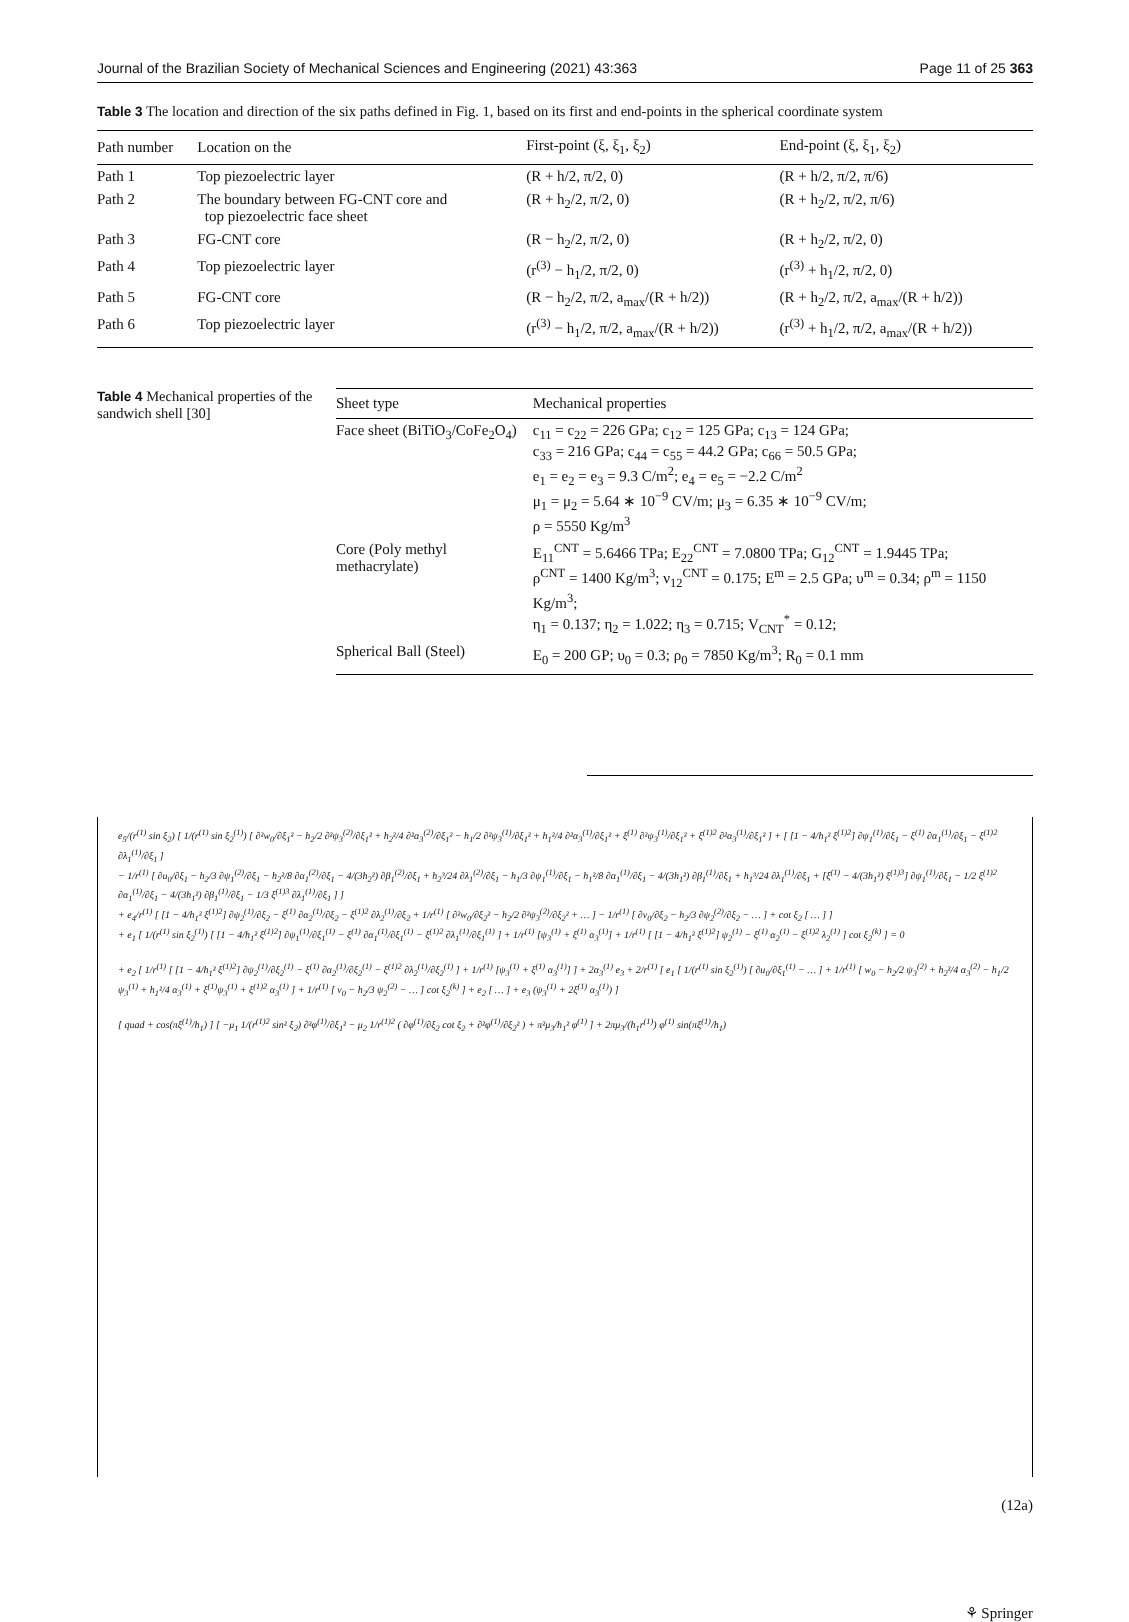Journal of the Brazilian Society of Mechanical Sciences and Engineering (2021) 43:363 Page 11 of 25 363
Table 3 The location and direction of the six paths defined in Fig. 1, based on its first and end-points in the spherical coordinate system
| Path number | Location on the | First-point (ξ, ξ<sub>1</sub>, ξ<sub>2</sub>) | End-point (ξ, ξ<sub>1</sub>, ξ<sub>2</sub>) |
| --- | --- | --- | --- |
| Path 1 | Top piezoelectric layer | (R + h/2, π/2, 0) | (R + h/2, π/2, π/6) |
| Path 2 | The boundary between FG-CNT core and top piezoelectric face sheet | (R + h<sub>2</sub>/2, π/2, 0) | (R + h<sub>2</sub>/2, π/2, π/6) |
| Path 3 | FG-CNT core | (R − h<sub>2</sub>/2, π/2, 0) | (R + h<sub>2</sub>/2, π/2, 0) |
| Path 4 | Top piezoelectric layer | (r<sup>(3)</sup> − h<sub>1</sub>/2, π/2, 0) | (r<sup>(3)</sup> + h<sub>1</sub>/2, π/2, 0) |
| Path 5 | FG-CNT core | (R − h<sub>2</sub>/2, π/2, a<sub>max</sub>/(R + h/2)) | (R + h<sub>2</sub>/2, π/2, a<sub>max</sub>/(R + h/2)) |
| Path 6 | Top piezoelectric layer | (r<sup>(3)</sup> − h<sub>1</sub>/2, π/2, a<sub>max</sub>/(R + h/2)) | (r<sup>(3)</sup> + h<sub>1</sub>/2, π/2, a<sub>max</sub>/(R + h/2)) |
Table 4 Mechanical properties of the sandwich shell [30]
| Sheet type | Mechanical properties |
| --- | --- |
| Face sheet (BiTiO<sub>3</sub>/CoFe<sub>2</sub>O<sub>4</sub>) | c<sub>11</sub> = c<sub>22</sub> = 226 GPa; c<sub>12</sub> = 125 GPa; c<sub>13</sub> = 124 GPa; c<sub>33</sub> = 216 GPa; c<sub>44</sub> = c<sub>55</sub> = 44.2 GPa; c<sub>66</sub> = 50.5 GPa; e<sub>1</sub> = e<sub>2</sub> = e<sub>3</sub> = 9.3 C/m<sup>2</sup>; e<sub>4</sub> = e<sub>5</sub> = −2.2 C/m<sup>2</sup> μ<sub>1</sub> = μ<sub>2</sub> = 5.64 ∗ 10<sup>−9</sup> CV/m; μ<sub>3</sub> = 6.35 ∗ 10<sup>−9</sup> CV/m; ρ = 5550 Kg/m<sup>3</sup> |
| Core (Poly methyl methacrylate) | E<sub>11</sub><sup>CNT</sup> = 5.6466 TPa; E<sub>22</sub><sup>CNT</sup> = 7.0800 TPa; G<sub>12</sub><sup>CNT</sup> = 1.9445 TPa; ρ<sup>CNT</sup> = 1400 Kg/m<sup>3</sup>; ν<sub>12</sub><sup>CNT</sup> = 0.175; E<sup>m</sup> = 2.5 GPa; υ<sup>m</sup> = 0.34; ρ<sup>m</sup> = 1150 Kg/m<sup>3</sup>; η<sub>1</sub> = 0.137; η<sub>2</sub> = 1.022; η<sub>3</sub> = 0.715; V<sub>CNT</sub><sup>*</sup> = 0.12; |
| Spherical Ball (Steel) | E<sub>0</sub> = 200 GP; υ<sub>0</sub> = 0.3; ρ<sub>0</sub> = 7850 Kg/m<sup>3</sup>; R<sub>0</sub> = 0.1 mm |
e<sub>5</sub>/(r<sup>(1)</sup> sin ξ<sub>2</sub>) [ 1/(r<sup>(1)</sup> sin ξ<sub>2</sub><sup>(1)</sup>) [ ∂²w<sub>0</sub>/∂ξ<sub>1</sub>² − h<sub>2</sub>/2 ∂²ψ<sub>3</sub><sup>(2)</sup>/∂ξ<sub>1</sub>² + h<sub>2</sub>²/4 ∂²α<sub>3</sub><sup>(2)</sup>/∂ξ<sub>1</sub>² − h<sub>1</sub>/2 ∂²ψ<sub>3</sub><sup>(1)</sup>/∂ξ<sub>1</sub>² + h<sub>1</sub>²/4 ∂²α<sub>3</sub><sup>(1)</sup>/∂ξ<sub>1</sub>² + ξ<sup>(1)</sup> ∂²ψ<sub>3</sub><sup>(1)</sup>/∂ξ<sub>1</sub>² + ξ<sup>(1)2</sup> ∂²α<sub>3</sub><sup>(1)</sup>/∂ξ<sub>1</sub>² ] + [ [1 − 4/h<sub>1</sub>² ξ<sup>(1)2</sup>] ∂ψ<sub>1</sub><sup>(1)</sup>/∂ξ<sub>1</sub> − ξ<sup>(1)</sup> ∂α<sub>1</sub><sup>(1)</sup>/∂ξ<sub>1</sub> − ξ<sup>(1)2</sup> ∂λ<sub>1</sub><sup>(1)</sup>/∂ξ<sub>1</sub> ]
− 1/r<sup>(1)</sup> [ ∂u<sub>0</sub>/∂ξ<sub>1</sub> − h<sub>2</sub>/3 ∂ψ<sub>1</sub><sup>(2)</sup>/∂ξ<sub>1</sub> − h<sub>2</sub>²/8 ∂α<sub>1</sub><sup>(2)</sup>/∂ξ<sub>1</sub> − 4/(3h<sub>2</sub>²) ∂β<sub>1</sub><sup>(2)</sup>/∂ξ<sub>1</sub> + h<sub>2</sub>³/24 ∂λ<sub>1</sub><sup>(2)</sup>/∂ξ<sub>1</sub> − h<sub>1</sub>/3 ∂ψ<sub>1</sub><sup>(1)</sup>/∂ξ<sub>1</sub> − h<sub>1</sub>²/8 ∂α<sub>1</sub><sup>(1)</sup>/∂ξ<sub>1</sub> − 4/(3h<sub>1</sub>²) ∂β<sub>1</sub><sup>(1)</sup>/∂ξ<sub>1</sub> + h<sub>1</sub>³/24 ∂λ<sub>1</sub><sup>(1)</sup>/∂ξ<sub>1</sub> + [ξ<sup>(1)</sup> − 4/(3h<sub>1</sub>²) ξ<sup>(1)3</sup>] ∂ψ<sub>1</sub><sup>(1)</sup>/∂ξ<sub>1</sub> − 1/2 ξ<sup>(1)2</sup> ∂α<sub>1</sub><sup>(1)</sup>/∂ξ<sub>1</sub> − 4/(3h<sub>1</sub>²) ∂β<sub>1</sub><sup>(1)</sup>/∂ξ<sub>1</sub> − 1/3 ξ<sup>(1)3</sup> ∂λ<sub>1</sub><sup>(1)</sup>/∂ξ<sub>1</sub> ] ]
+ e<sub>4</sub>/r<sup>(1)</sup> [ [1 − 4/h<sub>1</sub>² ξ<sup>(1)2</sup>] ∂ψ<sub>2</sub><sup>(1)</sup>/∂ξ<sub>2</sub> − ξ<sup>(1)</sup> ∂α<sub>2</sub><sup>(1)</sup>/∂ξ<sub>2</sub> − ξ<sup>(1)2</sup> ∂λ<sub>2</sub><sup>(1)</sup>/∂ξ<sub>2</sub> + 1/r<sup>(1)</sup> [ ∂²w<sub>0</sub>/∂ξ<sub>2</sub>² − h<sub>2</sub>/2 ∂²ψ<sub>3</sub><sup>(2)</sup>/∂ξ<sub>2</sub>² + … ] − 1/r<sup>(1)</sup> [ ∂v<sub>0</sub>/∂ξ<sub>2</sub> − h<sub>2</sub>/3 ∂ψ<sub>2</sub><sup>(2)</sup>/∂ξ<sub>2</sub> − … ] + cot ξ<sub>2</sub> [ … ] ]
+ e<sub>1</sub> [ 1/(r<sup>(1)</sup> sin ξ<sub>2</sub><sup>(1)</sup>) [ [1 − 4/h<sub>1</sub>² ξ<sup>(1)2</sup>] ∂ψ<sub>1</sub><sup>(1)</sup>/∂ξ<sub>1</sub><sup>(1)</sup> − ξ<sup>(1)</sup> ∂α<sub>1</sub><sup>(1)</sup>/∂ξ<sub>1</sub><sup>(1)</sup> − ξ<sup>(1)2</sup> ∂λ<sub>1</sub><sup>(1)</sup>/∂ξ<sub>1</sub><sup>(1)</sup> ] + 1/r<sup>(1)</sup> [ψ<sub>3</sub><sup>(1)</sup> + ξ<sup>(1)</sup> α<sub>3</sub><sup>(1)</sup>] + 1/r<sup>(1)</sup> [ [1 − 4/h<sub>1</sub>² ξ<sup>(1)2</sup>] ψ<sub>2</sub><sup>(1)</sup> − ξ<sup>(1)</sup> α<sub>2</sub><sup>(1)</sup> − ξ<sup>(1)2</sup> λ<sub>2</sub><sup>(1)</sup> ] cot ξ<sub>2</sub><sup>(k)</sup> ] = 0
+ e<sub>2</sub> [ 1/r<sup>(1)</sup> [ [1 − 4/h<sub>1</sub>² ξ<sup>(1)2</sup>] ∂ψ<sub>2</sub><sup>(1)</sup>/∂ξ<sub>2</sub><sup>(1)</sup> − ξ<sup>(1)</sup> ∂α<sub>2</sub><sup>(1)</sup>/∂ξ<sub>2</sub><sup>(1)</sup> − ξ<sup>(1)2</sup> ∂λ<sub>2</sub><sup>(1)</sup>/∂ξ<sub>2</sub><sup>(1)</sup> ] + 1/r<sup>(1)</sup> [ψ<sub>3</sub><sup>(1)</sup> + ξ<sup>(1)</sup> α<sub>3</sub><sup>(1)</sup>] ] + 2α<sub>3</sub><sup>(1)</sup> e<sub>3</sub> + 2/r<sup>(1)</sup> [ e<sub>1</sub> [ 1/(r<sup>(1)</sup> sin ξ<sub>2</sub><sup>(1)</sup>) [ ∂u<sub>0</sub>/∂ξ<sub>1</sub><sup>(1)</sup> − … ] + 1/r<sup>(1)</sup> [ w<sub>0</sub> − h<sub>2</sub>/2 ψ<sub>3</sub><sup>(2)</sup> + h<sub>2</sub>²/4 α<sub>3</sub><sup>(2)</sup> − h<sub>1</sub>/2 ψ<sub>3</sub><sup>(1)</sup> + h<sub>1</sub>²/4 α<sub>3</sub><sup>(1)</sup> + ξ<sup>(1)</sup>ψ<sub>3</sub><sup>(1)</sup> + ξ<sup>(1)2</sup> α<sub>3</sub><sup>(1)</sup> ] + 1/r<sup>(1)</sup> [ v<sub>0</sub> − h<sub>2</sub>/3 ψ<sub>2</sub><sup>(2)</sup> − … ] cot ξ<sub>2</sub><sup>(k)</sup> ] + e<sub>2</sub> [ … ] + e<sub>3</sub> (ψ<sub>3</sub><sup>(1)</sup> + 2ξ<sup>(1)</sup> α<sub>3</sub><sup>(1)</sup>) ]
[ quad + cos(πξ<sup>(1)</sup>/h<sub>1</sub>) ] [ −μ<sub>1</sub> 1/(r<sup>(1)2</sup> sin² ξ<sub>2</sub>) ∂²φ<sup>(1)</sup>/∂ξ<sub>1</sub>² − μ<sub>2</sub> 1/r<sup>(1)2</sup> ( ∂φ<sup>(1)</sup>/∂ξ<sub>2</sub> cot ξ<sub>2</sub> + ∂²φ<sup>(1)</sup>/∂ξ<sub>2</sub>² ) + π²μ<sub>3</sub>/h<sub>1</sub>² φ<sup>(1)</sup> ] + 2πμ<sub>3</sub>/(h<sub>1</sub>r<sup>(1)</sup>) φ<sup>(1)</sup> sin(πξ<sup>(1)</sup>/h<sub>1</sub>)
(12a)
⚘ Springer